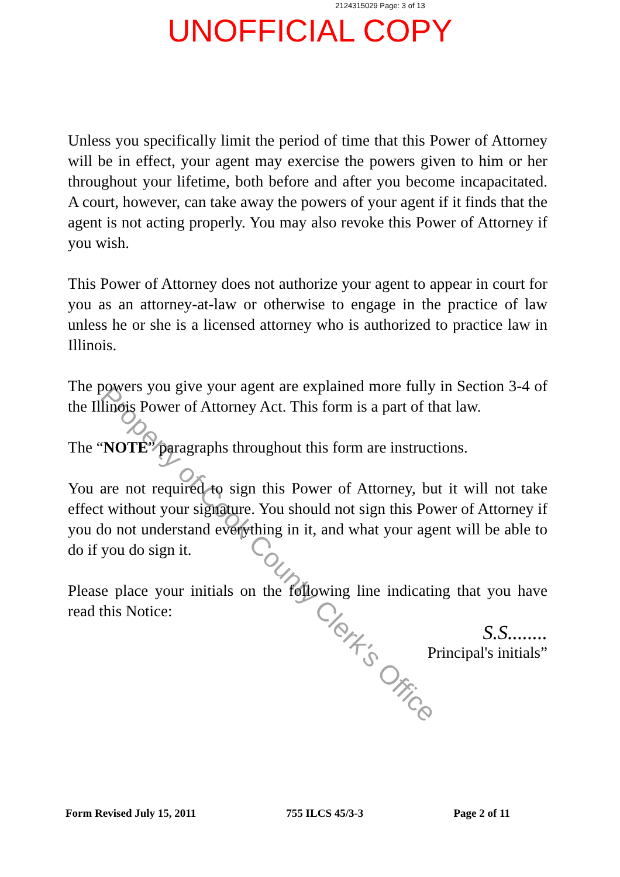2124315029 Page: 3 of 13
UNOFFICIAL COPY
Unless you specifically limit the period of time that this Power of Attorney will be in effect, your agent may exercise the powers given to him or her throughout your lifetime, both before and after you become incapacitated. A court, however, can take away the powers of your agent if it finds that the agent is not acting properly. You may also revoke this Power of Attorney if you wish.
This Power of Attorney does not authorize your agent to appear in court for you as an attorney-at-law or otherwise to engage in the practice of law unless he or she is a licensed attorney who is authorized to practice law in Illinois.
The powers you give your agent are explained more fully in Section 3-4 of the Illinois Power of Attorney Act. This form is a part of that law.
The “NOTE” paragraphs throughout this form are instructions.
You are not required to sign this Power of Attorney, but it will not take effect without your signature. You should not sign this Power of Attorney if you do not understand everything in it, and what your agent will be able to do if you do sign it.
Please place your initials on the following line indicating that you have read this Notice:
S.S........
Principal's initials”
Property of Cook County Clerk's Office
Form Revised July 15, 2011 755 ILCS 45/3-3 Page 2 of 11